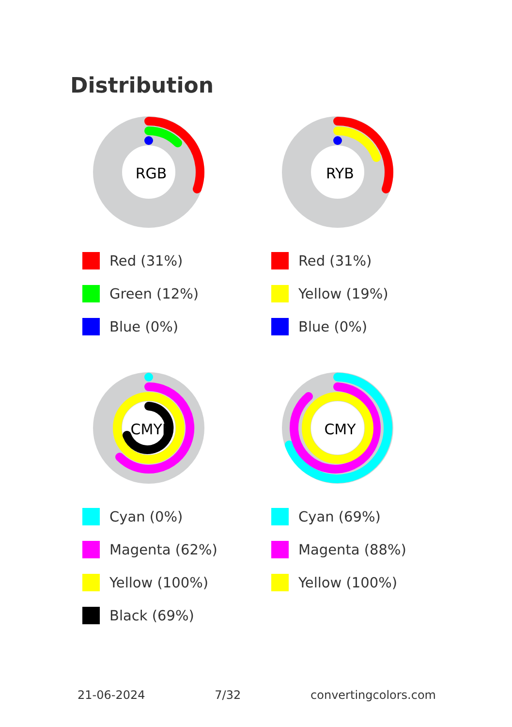Distribution
RGB
Red (31%)
Green (12%)
Blue (0%)
RYB
Red (31%)
Yellow (19%)
Blue (0%)
CMYK
Cyan (0%)
Magenta (62%)
Yellow (100%)
Black (69%)
CMY
Cyan (69%)
Magenta (88%)
Yellow (100%)
21-06-2024 7/32 convertingcolors.com